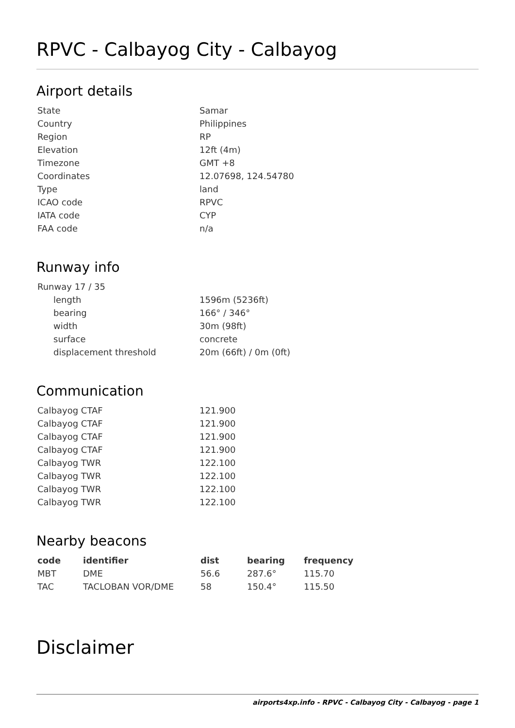RPVC - Calbayog City - Calbayog
Airport details
| State | Samar |
| Country | Philippines |
| Region | RP |
| Elevation | 12ft (4m) |
| Timezone | GMT +8 |
| Coordinates | 12.07698, 124.54780 |
| Type | land |
| ICAO code | RPVC |
| IATA code | CYP |
| FAA code | n/a |
Runway info
| Runway 17 / 35 | |
| length | 1596m (5236ft) |
| bearing | 166° / 346° |
| width | 30m (98ft) |
| surface | concrete |
| displacement threshold | 20m (66ft) / 0m (0ft) |
Communication
| Calbayog CTAF | 121.900 |
| Calbayog CTAF | 121.900 |
| Calbayog CTAF | 121.900 |
| Calbayog CTAF | 121.900 |
| Calbayog TWR | 122.100 |
| Calbayog TWR | 122.100 |
| Calbayog TWR | 122.100 |
| Calbayog TWR | 122.100 |
Nearby beacons
| code | identifier | dist | bearing | frequency |
| --- | --- | --- | --- | --- |
| MBT | DME | 56.6 | 287.6° | 115.70 |
| TAC | TACLOBAN VOR/DME | 58 | 150.4° | 115.50 |
Disclaimer
airports4xp.info - RPVC - Calbayog City - Calbayog - page 1